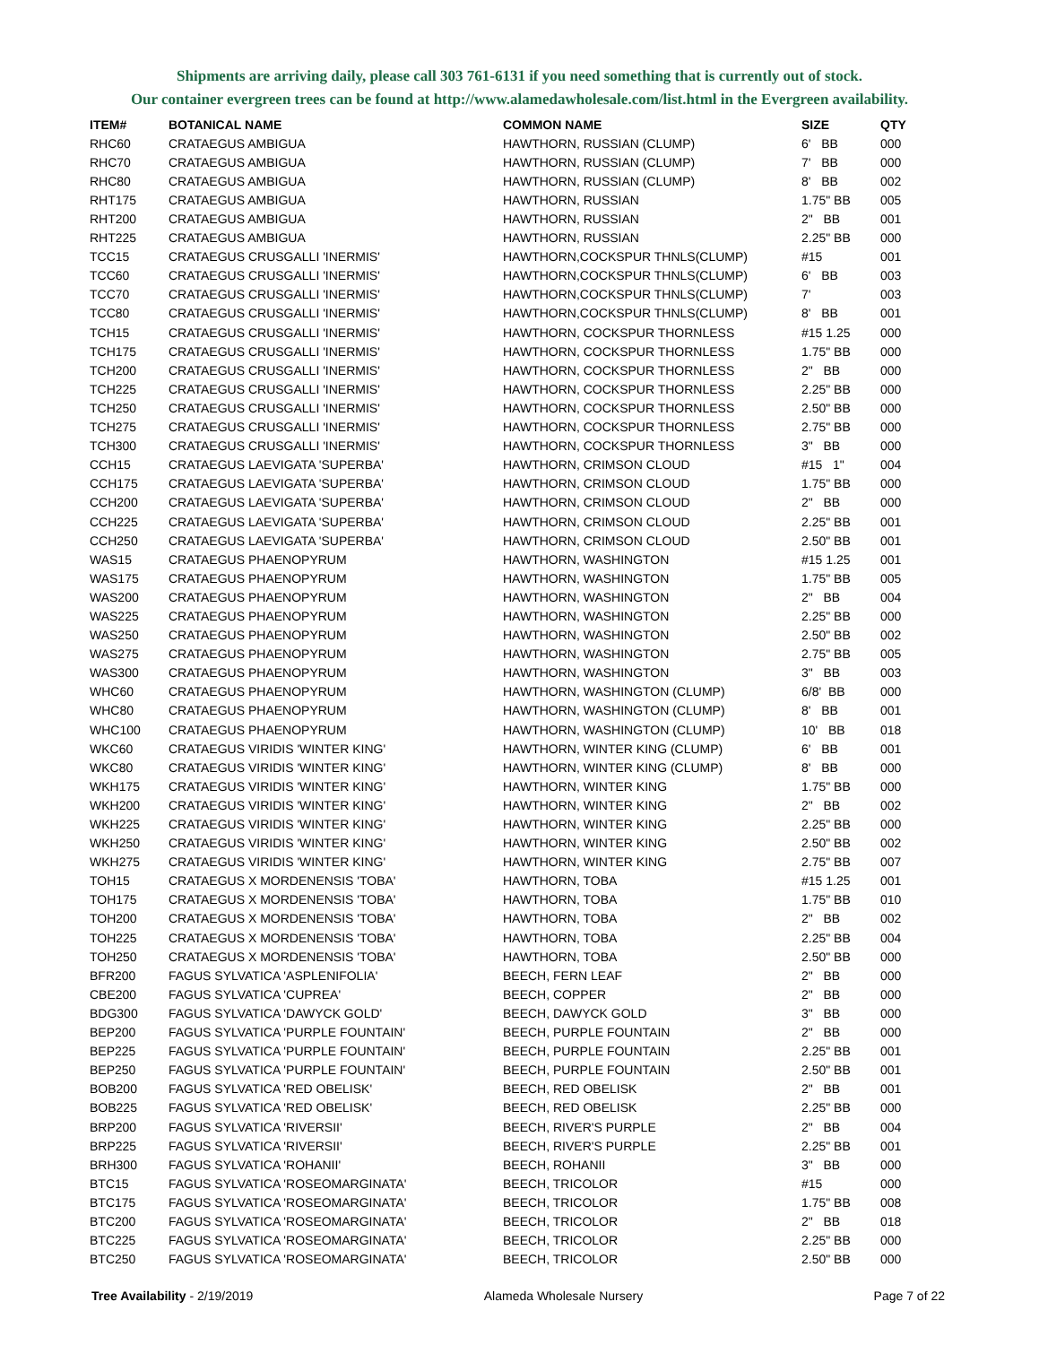Shipments are arriving daily, please call 303 761-6131 if you need something that is currently out of stock.
Our container evergreen trees can be found at http://www.alamedawholesale.com/list.html in the Evergreen availability.
| ITEM# | BOTANICAL NAME | COMMON NAME | SIZE | QTY |
| --- | --- | --- | --- | --- |
| RHC60 | CRATAEGUS AMBIGUA | HAWTHORN, RUSSIAN (CLUMP) | 6' BB | 000 |
| RHC70 | CRATAEGUS AMBIGUA | HAWTHORN, RUSSIAN (CLUMP) | 7' BB | 000 |
| RHC80 | CRATAEGUS AMBIGUA | HAWTHORN, RUSSIAN (CLUMP) | 8' BB | 002 |
| RHT175 | CRATAEGUS AMBIGUA | HAWTHORN, RUSSIAN | 1.75" BB | 005 |
| RHT200 | CRATAEGUS AMBIGUA | HAWTHORN, RUSSIAN | 2" BB | 001 |
| RHT225 | CRATAEGUS AMBIGUA | HAWTHORN, RUSSIAN | 2.25" BB | 000 |
| TCC15 | CRATAEGUS CRUSGALLI 'INERMIS' | HAWTHORN,COCKSPUR THNLS(CLUMP) | #15 | 001 |
| TCC60 | CRATAEGUS CRUSGALLI 'INERMIS' | HAWTHORN,COCKSPUR THNLS(CLUMP) | 6' BB | 003 |
| TCC70 | CRATAEGUS CRUSGALLI 'INERMIS' | HAWTHORN,COCKSPUR THNLS(CLUMP) | 7' | 003 |
| TCC80 | CRATAEGUS CRUSGALLI 'INERMIS' | HAWTHORN,COCKSPUR THNLS(CLUMP) | 8' BB | 001 |
| TCH15 | CRATAEGUS CRUSGALLI 'INERMIS' | HAWTHORN, COCKSPUR THORNLESS | #15 1.25 | 000 |
| TCH175 | CRATAEGUS CRUSGALLI 'INERMIS' | HAWTHORN, COCKSPUR THORNLESS | 1.75" BB | 000 |
| TCH200 | CRATAEGUS CRUSGALLI 'INERMIS' | HAWTHORN, COCKSPUR THORNLESS | 2" BB | 000 |
| TCH225 | CRATAEGUS CRUSGALLI 'INERMIS' | HAWTHORN, COCKSPUR THORNLESS | 2.25" BB | 000 |
| TCH250 | CRATAEGUS CRUSGALLI 'INERMIS' | HAWTHORN, COCKSPUR THORNLESS | 2.50" BB | 000 |
| TCH275 | CRATAEGUS CRUSGALLI 'INERMIS' | HAWTHORN, COCKSPUR THORNLESS | 2.75" BB | 000 |
| TCH300 | CRATAEGUS CRUSGALLI 'INERMIS' | HAWTHORN, COCKSPUR THORNLESS | 3" BB | 000 |
| CCH15 | CRATAEGUS LAEVIGATA 'SUPERBA' | HAWTHORN, CRIMSON CLOUD | #15 1" | 004 |
| CCH175 | CRATAEGUS LAEVIGATA 'SUPERBA' | HAWTHORN, CRIMSON CLOUD | 1.75" BB | 000 |
| CCH200 | CRATAEGUS LAEVIGATA 'SUPERBA' | HAWTHORN, CRIMSON CLOUD | 2" BB | 000 |
| CCH225 | CRATAEGUS LAEVIGATA 'SUPERBA' | HAWTHORN, CRIMSON CLOUD | 2.25" BB | 001 |
| CCH250 | CRATAEGUS LAEVIGATA 'SUPERBA' | HAWTHORN, CRIMSON CLOUD | 2.50" BB | 001 |
| WAS15 | CRATAEGUS PHAENOPYRUM | HAWTHORN, WASHINGTON | #15 1.25 | 001 |
| WAS175 | CRATAEGUS PHAENOPYRUM | HAWTHORN, WASHINGTON | 1.75" BB | 005 |
| WAS200 | CRATAEGUS PHAENOPYRUM | HAWTHORN, WASHINGTON | 2" BB | 004 |
| WAS225 | CRATAEGUS PHAENOPYRUM | HAWTHORN, WASHINGTON | 2.25" BB | 000 |
| WAS250 | CRATAEGUS PHAENOPYRUM | HAWTHORN, WASHINGTON | 2.50" BB | 002 |
| WAS275 | CRATAEGUS PHAENOPYRUM | HAWTHORN, WASHINGTON | 2.75" BB | 005 |
| WAS300 | CRATAEGUS PHAENOPYRUM | HAWTHORN, WASHINGTON | 3" BB | 003 |
| WHC60 | CRATAEGUS PHAENOPYRUM | HAWTHORN, WASHINGTON (CLUMP) | 6/8' BB | 000 |
| WHC80 | CRATAEGUS PHAENOPYRUM | HAWTHORN, WASHINGTON (CLUMP) | 8' BB | 001 |
| WHC100 | CRATAEGUS PHAENOPYRUM | HAWTHORN, WASHINGTON (CLUMP) | 10' BB | 018 |
| WKC60 | CRATAEGUS VIRIDIS 'WINTER KING' | HAWTHORN, WINTER KING (CLUMP) | 6' BB | 001 |
| WKC80 | CRATAEGUS VIRIDIS 'WINTER KING' | HAWTHORN, WINTER KING (CLUMP) | 8' BB | 000 |
| WKH175 | CRATAEGUS VIRIDIS 'WINTER KING' | HAWTHORN, WINTER KING | 1.75" BB | 000 |
| WKH200 | CRATAEGUS VIRIDIS 'WINTER KING' | HAWTHORN, WINTER KING | 2" BB | 002 |
| WKH225 | CRATAEGUS VIRIDIS 'WINTER KING' | HAWTHORN, WINTER KING | 2.25" BB | 000 |
| WKH250 | CRATAEGUS VIRIDIS 'WINTER KING' | HAWTHORN, WINTER KING | 2.50" BB | 002 |
| WKH275 | CRATAEGUS VIRIDIS 'WINTER KING' | HAWTHORN, WINTER KING | 2.75" BB | 007 |
| TOH15 | CRATAEGUS X MORDENENSIS 'TOBA' | HAWTHORN, TOBA | #15 1.25 | 001 |
| TOH175 | CRATAEGUS X MORDENENSIS 'TOBA' | HAWTHORN, TOBA | 1.75" BB | 010 |
| TOH200 | CRATAEGUS X MORDENENSIS 'TOBA' | HAWTHORN, TOBA | 2" BB | 002 |
| TOH225 | CRATAEGUS X MORDENENSIS 'TOBA' | HAWTHORN, TOBA | 2.25" BB | 004 |
| TOH250 | CRATAEGUS X MORDENENSIS 'TOBA' | HAWTHORN, TOBA | 2.50" BB | 000 |
| BFR200 | FAGUS SYLVATICA 'ASPLENIFOLIA' | BEECH, FERN LEAF | 2" BB | 000 |
| CBE200 | FAGUS SYLVATICA 'CUPREA' | BEECH, COPPER | 2" BB | 000 |
| BDG300 | FAGUS SYLVATICA 'DAWYCK GOLD' | BEECH, DAWYCK GOLD | 3" BB | 000 |
| BEP200 | FAGUS SYLVATICA 'PURPLE FOUNTAIN' | BEECH, PURPLE FOUNTAIN | 2" BB | 000 |
| BEP225 | FAGUS SYLVATICA 'PURPLE FOUNTAIN' | BEECH, PURPLE FOUNTAIN | 2.25" BB | 001 |
| BEP250 | FAGUS SYLVATICA 'PURPLE FOUNTAIN' | BEECH, PURPLE FOUNTAIN | 2.50" BB | 001 |
| BOB200 | FAGUS SYLVATICA 'RED OBELISK' | BEECH, RED OBELISK | 2" BB | 001 |
| BOB225 | FAGUS SYLVATICA 'RED OBELISK' | BEECH, RED OBELISK | 2.25" BB | 000 |
| BRP200 | FAGUS SYLVATICA 'RIVERSII' | BEECH, RIVER'S PURPLE | 2" BB | 004 |
| BRP225 | FAGUS SYLVATICA 'RIVERSII' | BEECH, RIVER'S PURPLE | 2.25" BB | 001 |
| BRH300 | FAGUS SYLVATICA 'ROHANII' | BEECH, ROHANII | 3" BB | 000 |
| BTC15 | FAGUS SYLVATICA 'ROSEOMARGINATA' | BEECH, TRICOLOR | #15 | 000 |
| BTC175 | FAGUS SYLVATICA 'ROSEOMARGINATA' | BEECH, TRICOLOR | 1.75" BB | 008 |
| BTC200 | FAGUS SYLVATICA 'ROSEOMARGINATA' | BEECH, TRICOLOR | 2" BB | 018 |
| BTC225 | FAGUS SYLVATICA 'ROSEOMARGINATA' | BEECH, TRICOLOR | 2.25" BB | 000 |
| BTC250 | FAGUS SYLVATICA 'ROSEOMARGINATA' | BEECH, TRICOLOR | 2.50" BB | 000 |
Tree Availability - 2/19/2019 Alameda Wholesale Nursery Page 7 of 22